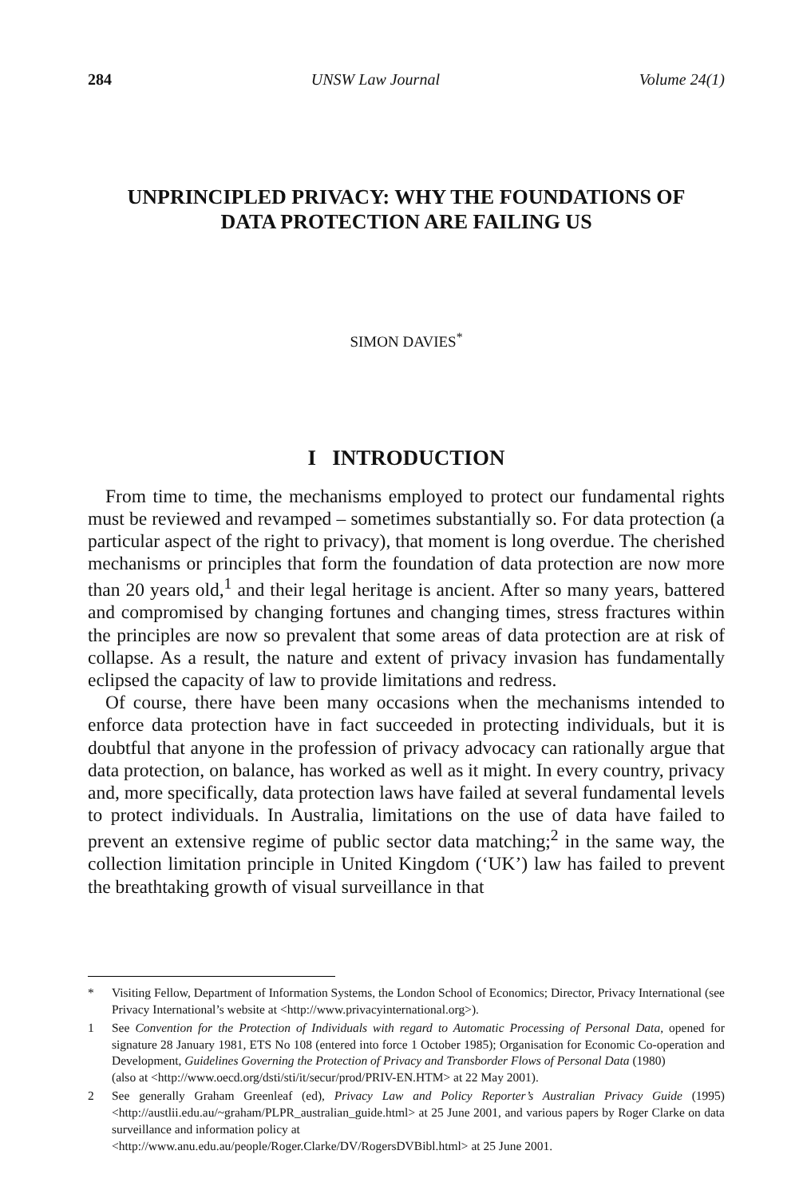284 UNSW Law Journal Volume 24(1)
UNPRINCIPLED PRIVACY: WHY THE FOUNDATIONS OF
DATA PROTECTION ARE FAILING US
SIMON DAVIES<sup>*</sup>
I INTRODUCTION
From time to time, the mechanisms employed to protect our fundamental rights must be reviewed and revamped – sometimes substantially so. For data protection (a particular aspect of the right to privacy), that moment is long overdue. The cherished mechanisms or principles that form the foundation of data protection are now more than 20 years old,<sup>1</sup> and their legal heritage is ancient. After so many years, battered and compromised by changing fortunes and changing times, stress fractures within the principles are now so prevalent that some areas of data protection are at risk of collapse. As a result, the nature and extent of privacy invasion has fundamentally eclipsed the capacity of law to provide limitations and redress.
Of course, there have been many occasions when the mechanisms intended to enforce data protection have in fact succeeded in protecting individuals, but it is doubtful that anyone in the profession of privacy advocacy can rationally argue that data protection, on balance, has worked as well as it might. In every country, privacy and, more specifically, data protection laws have failed at several fundamental levels to protect individuals. In Australia, limitations on the use of data have failed to prevent an extensive regime of public sector data matching;<sup>2</sup> in the same way, the collection limitation principle in United Kingdom (‘UK’) law has failed to prevent the breathtaking growth of visual surveillance in that
* Visiting Fellow, Department of Information Systems, the London School of Economics; Director, Privacy International (see Privacy International’s website at <http://www.privacyinternational.org>).
1 See Convention for the Protection of Individuals with regard to Automatic Processing of Personal Data, opened for signature 28 January 1981, ETS No 108 (entered into force 1 October 1985); Organisation for Economic Co-operation and Development, Guidelines Governing the Protection of Privacy and Transborder Flows of Personal Data (1980)
(also at <http://www.oecd.org/dsti/sti/it/secur/prod/PRIV-EN.HTM> at 22 May 2001).
2 See generally Graham Greenleaf (ed), Privacy Law and Policy Reporter’s Australian Privacy Guide (1995) <http://austlii.edu.au/~graham/PLPR_australian_guide.html> at 25 June 2001, and various papers by Roger Clarke on data surveillance and information policy at
<http://www.anu.edu.au/people/Roger.Clarke/DV/RogersDVBibl.html> at 25 June 2001.